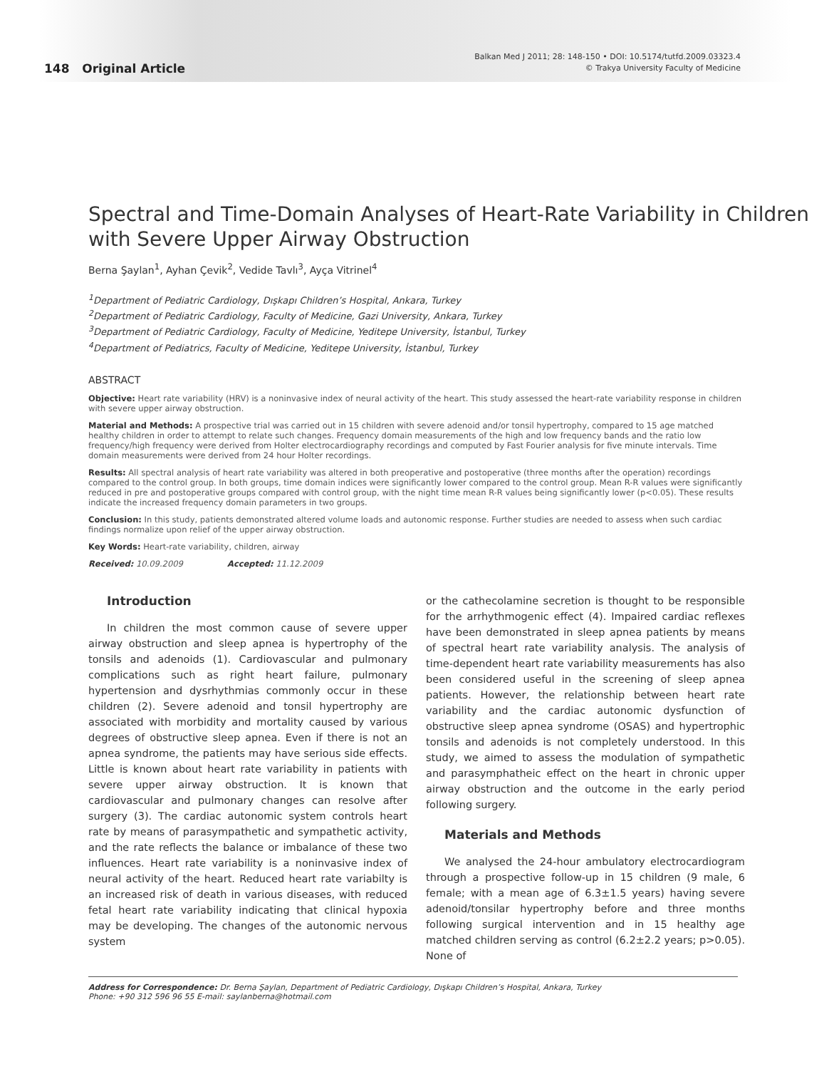148 Original Article
Balkan Med J 2011; 28: 148-150 • DOI: 10.5174/tutfd.2009.03323.4
© Trakya University Faculty of Medicine
Spectral and Time-Domain Analyses of Heart-Rate Variability in Children with Severe Upper Airway Obstruction
Berna Şaylan<sup>1</sup>, Ayhan Çevik<sup>2</sup>, Vedide Tavlı<sup>3</sup>, Ayça Vitrinel<sup>4</sup>
<sup>1</sup> Department of Pediatric Cardiology, Dışkapı Children’s Hospital, Ankara, Turkey
<sup>2</sup> Department of Pediatric Cardiology, Faculty of Medicine, Gazi University, Ankara, Turkey
<sup>3</sup> Department of Pediatric Cardiology, Faculty of Medicine, Yeditepe University, İstanbul, Turkey
<sup>4</sup> Department of Pediatrics, Faculty of Medicine, Yeditepe University, İstanbul, Turkey
ABSTRACT
Objective: Heart rate variability (HRV) is a noninvasive index of neural activity of the heart. This study assessed the heart-rate variability response in children with severe upper airway obstruction.
Material and Methods: A prospective trial was carried out in 15 children with severe adenoid and/or tonsil hypertrophy, compared to 15 age matched healthy children in order to attempt to relate such changes. Frequency domain measurements of the high and low frequency bands and the ratio low frequency/high frequency were derived from Holter electrocardiography recordings and computed by Fast Fourier analysis for five minute intervals. Time domain measurements were derived from 24 hour Holter recordings.
Results: All spectral analysis of heart rate variability was altered in both preoperative and postoperative (three months after the operation) recordings compared to the control group. In both groups, time domain indices were significantly lower compared to the control group. Mean R-R values were significantly reduced in pre and postoperative groups compared with control group, with the night time mean R-R values being significantly lower (p<0.05). These results indicate the increased frequency domain parameters in two groups.
Conclusion: In this study, patients demonstrated altered volume loads and autonomic response. Further studies are needed to assess when such cardiac findings normalize upon relief of the upper airway obstruction.
Key Words: Heart-rate variability, children, airway
Received: 10.09.2009 Accepted: 11.12.2009
Introduction
In children the most common cause of severe upper airway obstruction and sleep apnea is hypertrophy of the tonsils and adenoids (1). Cardiovascular and pulmonary complications such as right heart failure, pulmonary hypertension and dysrhythmias commonly occur in these children (2). Severe adenoid and tonsil hypertrophy are associated with morbidity and mortality caused by various degrees of obstructive sleep apnea. Even if there is not an apnea syndrome, the patients may have serious side effects. Little is known about heart rate variability in patients with severe upper airway obstruction. It is known that cardiovascular and pulmonary changes can resolve after surgery (3). The cardiac autonomic system controls heart rate by means of parasympathetic and sympathetic activity, and the rate reflects the balance or imbalance of these two influences. Heart rate variability is a noninvasive index of neural activity of the heart. Reduced heart rate variabilty is an increased risk of death in various diseases, with reduced fetal heart rate variability indicating that clinical hypoxia may be developing. The changes of the autonomic nervous system
or the cathecolamine secretion is thought to be responsible for the arrhythmogenic effect (4). Impaired cardiac reflexes have been demonstrated in sleep apnea patients by means of spectral heart rate variability analysis. The analysis of time-dependent heart rate variability measurements has also been considered useful in the screening of sleep apnea patients. However, the relationship between heart rate variability and the cardiac autonomic dysfunction of obstructive sleep apnea syndrome (OSAS) and hypertrophic tonsils and adenoids is not completely understood. In this study, we aimed to assess the modulation of sympathetic and parasymphatheic effect on the heart in chronic upper airway obstruction and the outcome in the early period following surgery.
Materials and Methods
We analysed the 24-hour ambulatory electrocardiogram through a prospective follow-up in 15 children (9 male, 6 female; with a mean age of 6.3±1.5 years) having severe adenoid/tonsilar hypertrophy before and three months following surgical intervention and in 15 healthy age matched children serving as control (6.2±2.2 years; p>0.05). None of
Address for Correspondence: Dr. Berna Şaylan, Department of Pediatric Cardiology, Dışkapı Children’s Hospital, Ankara, Turkey
Phone: +90 312 596 96 55 E-mail: saylanberna@hotmail.com